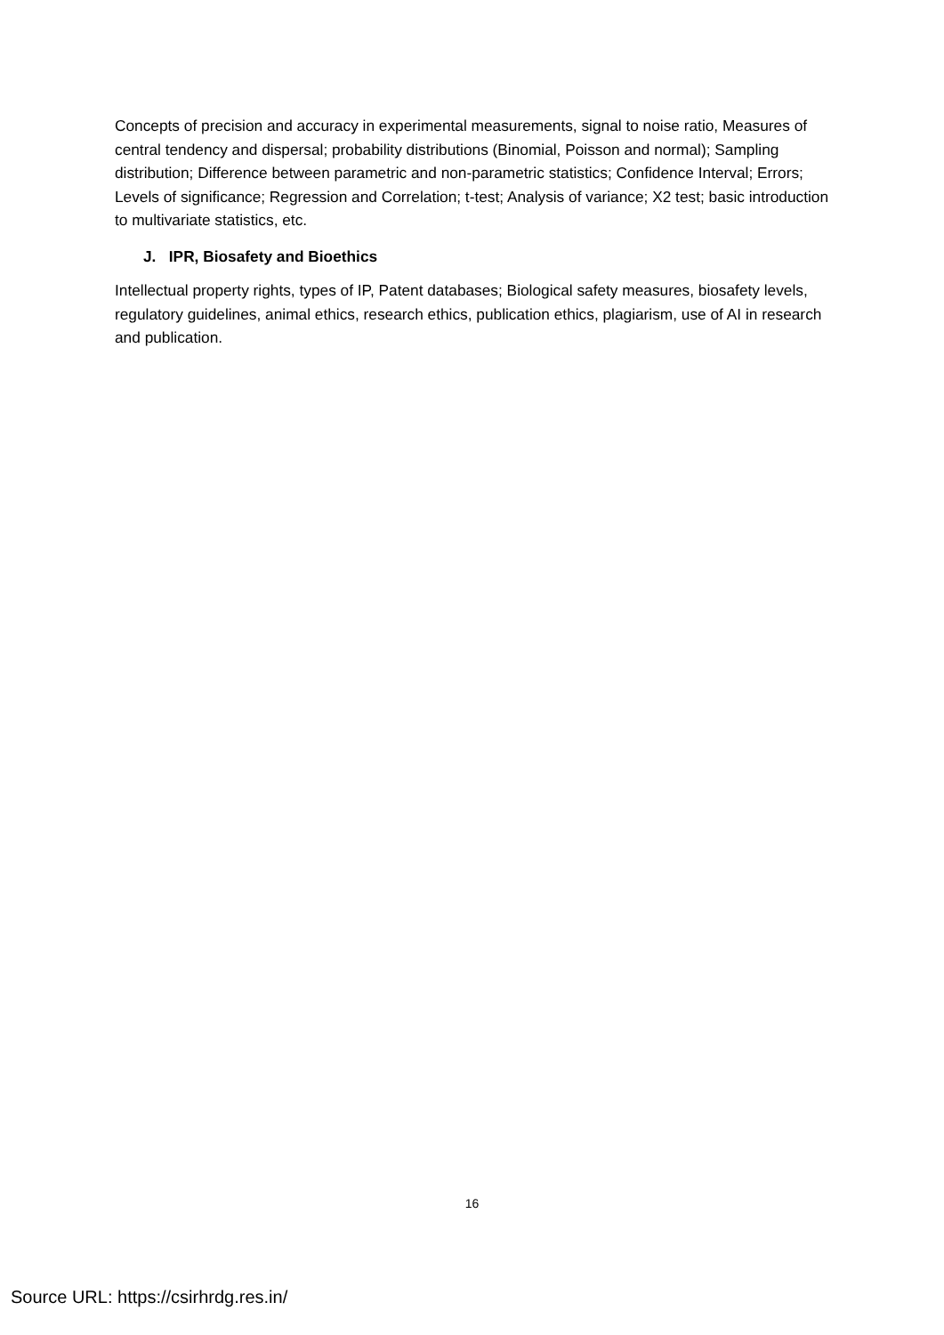Concepts of precision and accuracy in experimental measurements, signal to noise ratio, Measures of central tendency and dispersal; probability distributions (Binomial, Poisson and normal); Sampling distribution; Difference between parametric and non-parametric statistics; Confidence Interval; Errors; Levels of significance; Regression and Correlation; t-test; Analysis of variance; X2 test; basic introduction to multivariate statistics, etc.
J. IPR, Biosafety and Bioethics
Intellectual property rights, types of IP, Patent databases; Biological safety measures, biosafety levels, regulatory guidelines, animal ethics, research ethics, publication ethics, plagiarism, use of AI in research and publication.
16
Source URL: https://csirhrdg.res.in/